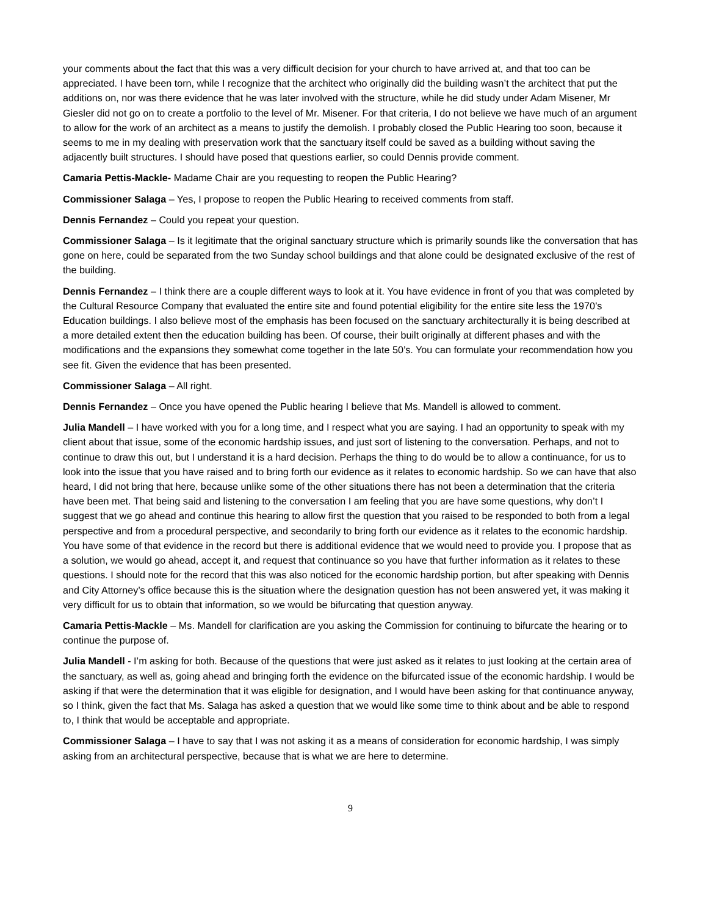your comments about the fact that this was a very difficult decision for your church to have arrived at, and that too can be appreciated. I have been torn, while I recognize that the architect who originally did the building wasn’t the architect that put the additions on, nor was there evidence that he was later involved with the structure, while he did study under Adam Misener, Mr Giesler did not go on to create a portfolio to the level of Mr. Misener. For that criteria, I do not believe we have much of an argument to allow for the work of an architect as a means to justify the demolish. I probably closed the Public Hearing too soon, because it seems to me in my dealing with preservation work that the sanctuary itself could be saved as a building without saving the adjacently built structures. I should have posed that questions earlier, so could Dennis provide comment.
Camaria Pettis-Mackle- Madame Chair are you requesting to reopen the Public Hearing?
Commissioner Salaga – Yes, I propose to reopen the Public Hearing to received comments from staff.
Dennis Fernandez – Could you repeat your question.
Commissioner Salaga – Is it legitimate that the original sanctuary structure which is primarily sounds like the conversation that has gone on here, could be separated from the two Sunday school buildings and that alone could be designated exclusive of the rest of the building.
Dennis Fernandez – I think there are a couple different ways to look at it. You have evidence in front of you that was completed by the Cultural Resource Company that evaluated the entire site and found potential eligibility for the entire site less the 1970’s Education buildings. I also believe most of the emphasis has been focused on the sanctuary architecturally it is being described at a more detailed extent then the education building has been. Of course, their built originally at different phases and with the modifications and the expansions they somewhat come together in the late 50’s. You can formulate your recommendation how you see fit. Given the evidence that has been presented.
Commissioner Salaga – All right.
Dennis Fernandez – Once you have opened the Public hearing I believe that Ms. Mandell is allowed to comment.
Julia Mandell – I have worked with you for a long time, and I respect what you are saying. I had an opportunity to speak with my client about that issue, some of the economic hardship issues, and just sort of listening to the conversation. Perhaps, and not to continue to draw this out, but I understand it is a hard decision. Perhaps the thing to do would be to allow a continuance, for us to look into the issue that you have raised and to bring forth our evidence as it relates to economic hardship. So we can have that also heard, I did not bring that here, because unlike some of the other situations there has not been a determination that the criteria have been met. That being said and listening to the conversation I am feeling that you are have some questions, why don’t I suggest that we go ahead and continue this hearing to allow first the question that you raised to be responded to both from a legal perspective and from a procedural perspective, and secondarily to bring forth our evidence as it relates to the economic hardship. You have some of that evidence in the record but there is additional evidence that we would need to provide you. I propose that as a solution, we would go ahead, accept it, and request that continuance so you have that further information as it relates to these questions. I should note for the record that this was also noticed for the economic hardship portion, but after speaking with Dennis and City Attorney’s office because this is the situation where the designation question has not been answered yet, it was making it very difficult for us to obtain that information, so we would be bifurcating that question anyway.
Camaria Pettis-Mackle – Ms. Mandell for clarification are you asking the Commission for continuing to bifurcate the hearing or to continue the purpose of.
Julia Mandell - I’m asking for both. Because of the questions that were just asked as it relates to just looking at the certain area of the sanctuary, as well as, going ahead and bringing forth the evidence on the bifurcated issue of the economic hardship. I would be asking if that were the determination that it was eligible for designation, and I would have been asking for that continuance anyway, so I think, given the fact that Ms. Salaga has asked a question that we would like some time to think about and be able to respond to, I think that would be acceptable and appropriate.
Commissioner Salaga – I have to say that I was not asking it as a means of consideration for economic hardship, I was simply asking from an architectural perspective, because that is what we are here to determine.
9